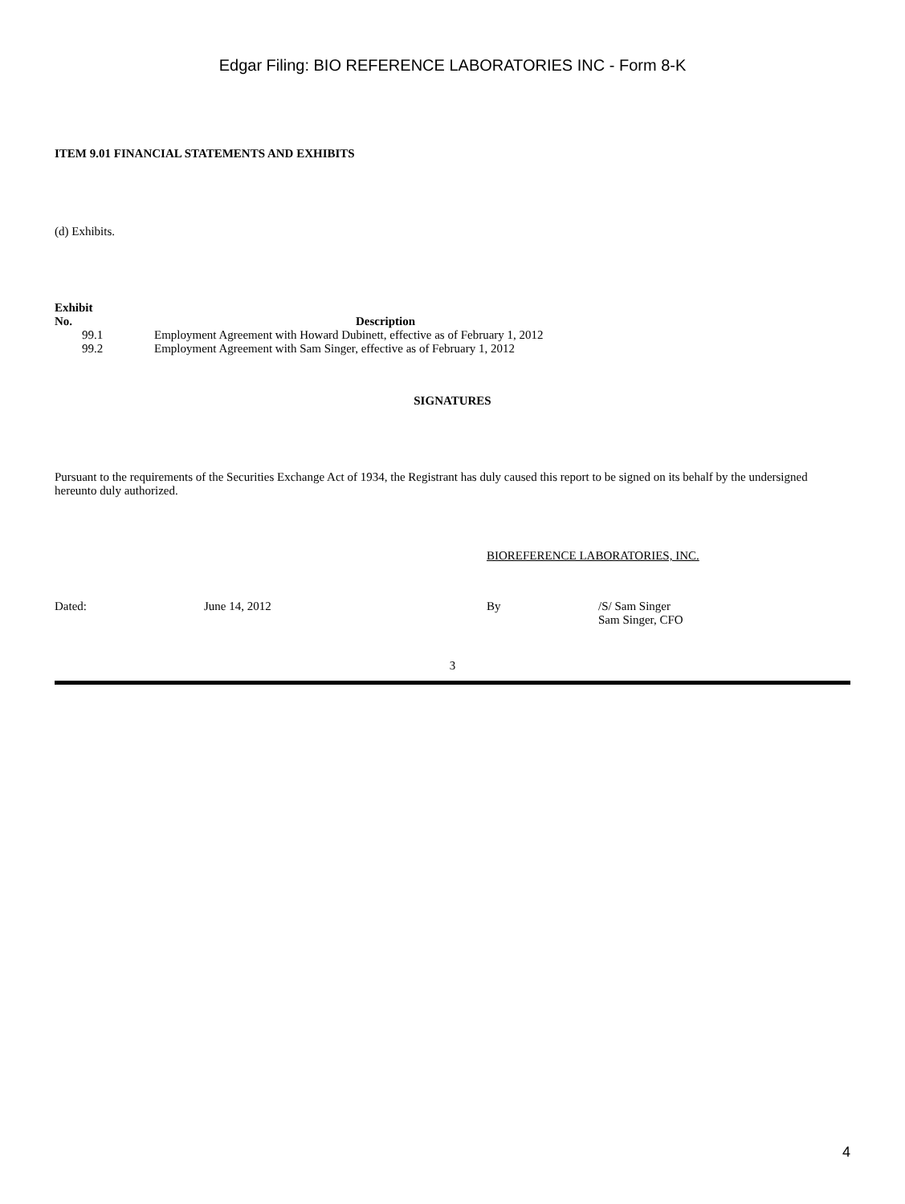Edgar Filing: BIO REFERENCE LABORATORIES INC - Form 8-K
ITEM 9.01 FINANCIAL STATEMENTS AND EXHIBITS
(d) Exhibits.
| Exhibit No. | Description |
| --- | --- |
| 99.1 | Employment Agreement with Howard Dubinett, effective as of February 1, 2012 |
| 99.2 | Employment Agreement with Sam Singer, effective as of February 1, 2012 |
SIGNATURES
Pursuant to the requirements of the Securities Exchange Act of 1934, the Registrant has duly caused this report to be signed on its behalf by the undersigned hereunto duly authorized.
BIOREFERENCE LABORATORIES, INC.
| Dated: | June 14, 2012 | By | /S/ Sam Singer Sam Singer, CFO |
3
4